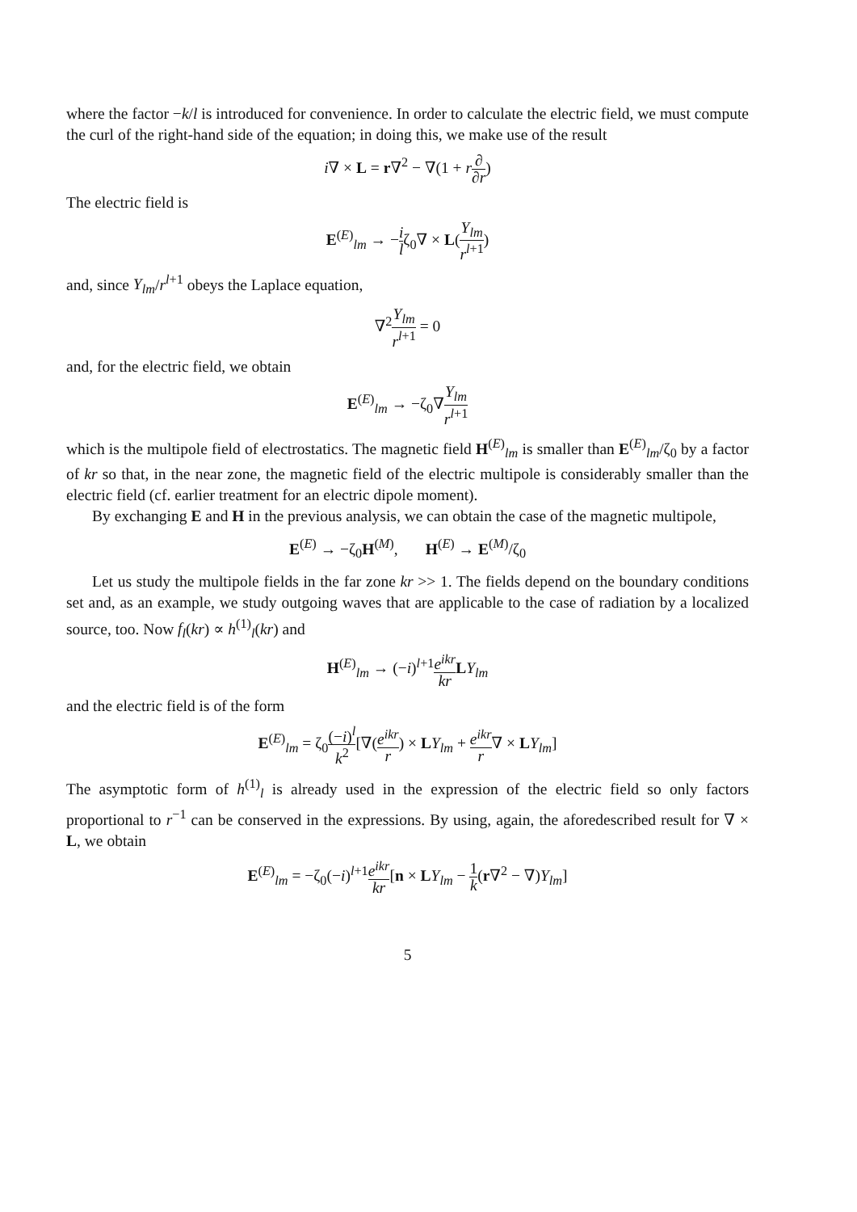where the factor −k/l is introduced for convenience. In order to calculate the electric field, we must compute the curl of the right-hand side of the equation; in doing this, we make use of the result
i∇ × L = r∇<sup>2</sup> − ∇(1 + r∂ ∂r)
The electric field is
E<sup>(E)</sup><sub>lm</sub> → −i lζ<sub>0</sub>∇ × L(Y<sub>lm</sub> r<sup>l+1</sup>)
and, since Y<sub>lm</sub>/r<sup>l+1</sup> obeys the Laplace equation,
∇<sup>2</sup>Y<sub>lm</sub> r<sup>l+1</sup> = 0
and, for the electric field, we obtain
E<sup>(E)</sup><sub>lm</sub> → −ζ<sub>0</sub>∇Y<sub>lm</sub> r<sup>l+1</sup>
which is the multipole field of electrostatics. The magnetic field H<sup>(E)</sup><sub>lm</sub> is smaller than E<sup>(E)</sup><sub>lm</sub>/ζ<sub>0</sub> by a factor of kr so that, in the near zone, the magnetic field of the electric multipole is considerably smaller than the electric field (cf. earlier treatment for an electric dipole moment).
By exchanging E and H in the previous analysis, we can obtain the case of the magnetic multipole,
E<sup>(E)</sup> → −ζ<sub>0</sub>H<sup>(M)</sup>, H<sup>(E)</sup> → E<sup>(M)</sup>/ζ<sub>0</sub>
Let us study the multipole fields in the far zone kr >> 1. The fields depend on the boundary conditions set and, as an example, we study outgoing waves that are applicable to the case of radiation by a localized source, too. Now f<sub>l</sub>(kr) ∝ h<sup>(1)</sup><sub>l</sub>(kr) and
H<sup>(E)</sup><sub>lm</sub> → (−i)<sup>l+1</sup>e<sup>ikr</sup> kr LY<sub>lm</sub>
and the electric field is of the form
E<sup>(E)</sup><sub>lm</sub> = ζ<sub>0</sub>(−i)<sup>l</sup> k<sup>2</sup>[∇(e<sup>ikr</sup> r) × LY<sub>lm</sub> + e<sup>ikr</sup> r∇ × LY<sub>lm</sub>]
The asymptotic form of h<sup>(1)</sup><sub>l</sub> is already used in the expression of the electric field so only factors proportional to r<sup>−1</sup> can be conserved in the expressions. By using, again, the aforedescribed result for ∇ × L, we obtain
E<sup>(E)</sup><sub>lm</sub> = −ζ<sub>0</sub>(−i)<sup>l+1</sup>e<sup>ikr</sup> kr[n × LY<sub>lm</sub> − 1 k(r∇<sup>2</sup> − ∇)Y<sub>lm</sub>]
5